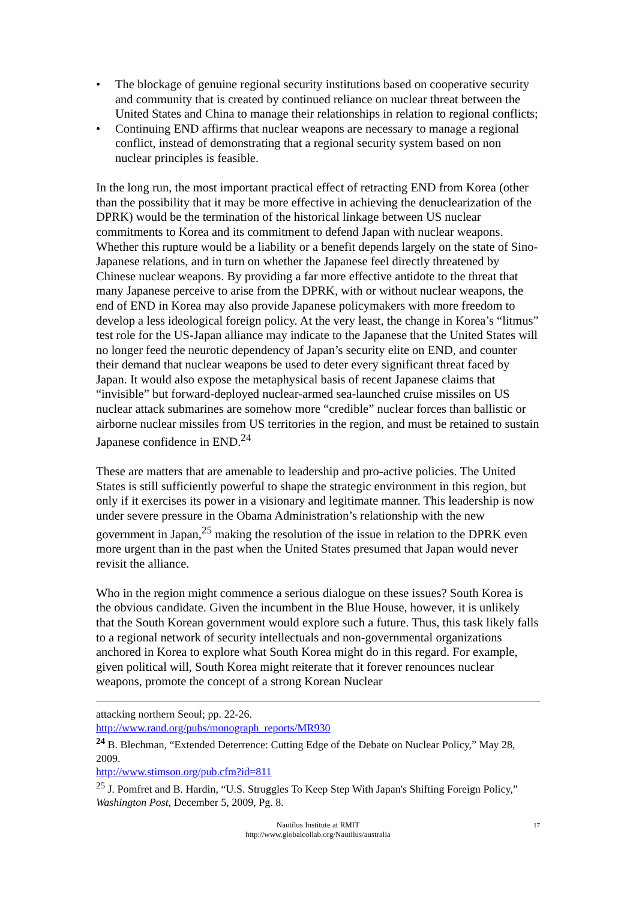• The blockage of genuine regional security institutions based on cooperative security and community that is created by continued reliance on nuclear threat between the United States and China to manage their relationships in relation to regional conflicts;
• Continuing END affirms that nuclear weapons are necessary to manage a regional conflict, instead of demonstrating that a regional security system based on non nuclear principles is feasible.
In the long run, the most important practical effect of retracting END from Korea (other than the possibility that it may be more effective in achieving the denuclearization of the DPRK) would be the termination of the historical linkage between US nuclear commitments to Korea and its commitment to defend Japan with nuclear weapons. Whether this rupture would be a liability or a benefit depends largely on the state of Sino-Japanese relations, and in turn on whether the Japanese feel directly threatened by Chinese nuclear weapons. By providing a far more effective antidote to the threat that many Japanese perceive to arise from the DPRK, with or without nuclear weapons, the end of END in Korea may also provide Japanese policymakers with more freedom to develop a less ideological foreign policy. At the very least, the change in Korea’s “litmus” test role for the US-Japan alliance may indicate to the Japanese that the United States will no longer feed the neurotic dependency of Japan’s security elite on END, and counter their demand that nuclear weapons be used to deter every significant threat faced by Japan. It would also expose the metaphysical basis of recent Japanese claims that “invisible” but forward-deployed nuclear-armed sea-launched cruise missiles on US nuclear attack submarines are somehow more “credible” nuclear forces than ballistic or airborne nuclear missiles from US territories in the region, and must be retained to sustain Japanese confidence in END.<sup>24</sup>
These are matters that are amenable to leadership and pro-active policies. The United States is still sufficiently powerful to shape the strategic environment in this region, but only if it exercises its power in a visionary and legitimate manner. This leadership is now under severe pressure in the Obama Administration’s relationship with the new government in Japan,<sup>25</sup> making the resolution of the issue in relation to the DPRK even more urgent than in the past when the United States presumed that Japan would never revisit the alliance.
Who in the region might commence a serious dialogue on these issues? South Korea is the obvious candidate. Given the incumbent in the Blue House, however, it is unlikely that the South Korean government would explore such a future. Thus, this task likely falls to a regional network of security intellectuals and non-governmental organizations anchored in Korea to explore what South Korea might do in this regard. For example, given political will, South Korea might reiterate that it forever renounces nuclear weapons, promote the concept of a strong Korean Nuclear
attacking northern Seoul; pp. 22-26.
http://www.rand.org/pubs/monograph_reports/MR930
<sup>24</sup> B. Blechman, “Extended Deterrence: Cutting Edge of the Debate on Nuclear Policy,” May 28, 2009.
http://www.stimson.org/pub.cfm?id=811
<sup>25</sup> J. Pomfret and B. Hardin, “U.S. Struggles To Keep Step With Japan's Shifting Foreign Policy,” Washington Post, December 5, 2009, Pg. 8.
Nautilus Institute at RMIT
http://www.globalcollab.org/Nautilus/australia
17